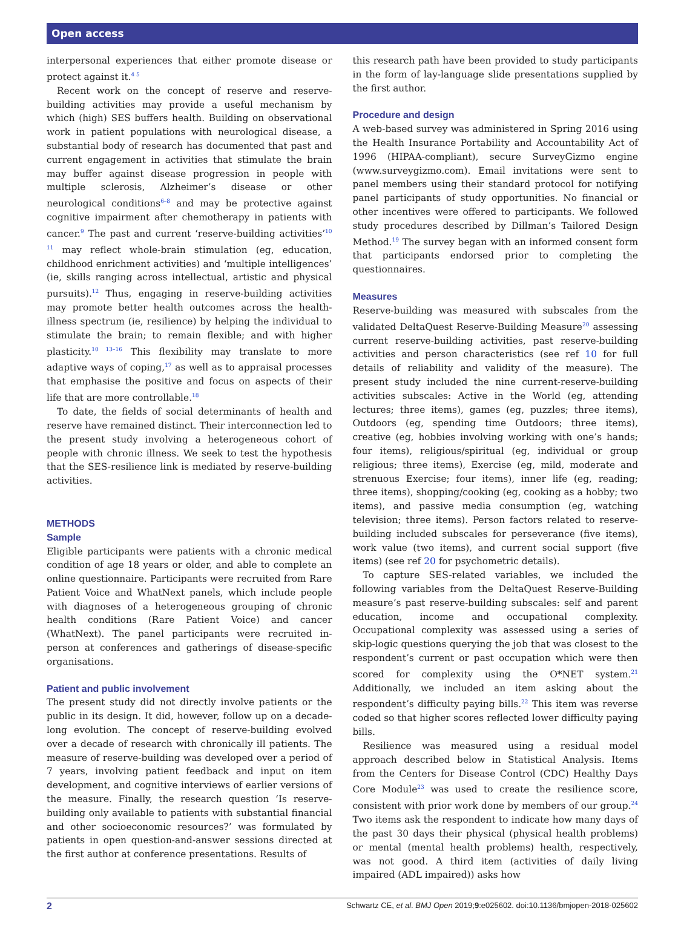Open access
interpersonal experiences that either promote disease or protect against it.<sup>4 5</sup>
Recent work on the concept of reserve and reserve-building activities may provide a useful mechanism by which (high) SES buffers health. Building on observational work in patient populations with neurological disease, a substantial body of research has documented that past and current engagement in activities that stimulate the brain may buffer against disease progression in people with multiple sclerosis, Alzheimer’s disease or other neurological conditions<sup>6–8</sup> and may be protective against cognitive impairment after chemotherapy in patients with cancer.<sup>9</sup> The past and current ‘reserve-building activities’<sup>10 11</sup> may reflect whole-brain stimulation (eg, education, childhood enrichment activities) and ‘multiple intelligences’ (ie, skills ranging across intellectual, artistic and physical pursuits).<sup>12</sup> Thus, engaging in reserve-building activities may promote better health outcomes across the health-illness spectrum (ie, resilience) by helping the individual to stimulate the brain; to remain flexible; and with higher plasticity.<sup>10 13–16</sup> This flexibility may translate to more adaptive ways of coping,<sup>17</sup> as well as to appraisal processes that emphasise the positive and focus on aspects of their life that are more controllable.<sup>18</sup>
To date, the fields of social determinants of health and reserve have remained distinct. Their interconnection led to the present study involving a heterogeneous cohort of people with chronic illness. We seek to test the hypothesis that the SES-resilience link is mediated by reserve-building activities.
METHODS
Sample
Eligible participants were patients with a chronic medical condition of age 18 years or older, and able to complete an online questionnaire. Participants were recruited from Rare Patient Voice and WhatNext panels, which include people with diagnoses of a heterogeneous grouping of chronic health conditions (Rare Patient Voice) and cancer (WhatNext). The panel participants were recruited in-person at conferences and gatherings of disease-specific organisations.
Patient and public involvement
The present study did not directly involve patients or the public in its design. It did, however, follow up on a decade-long evolution. The concept of reserve-building evolved over a decade of research with chronically ill patients. The measure of reserve-building was developed over a period of 7 years, involving patient feedback and input on item development, and cognitive interviews of earlier versions of the measure. Finally, the research question ‘Is reserve-building only available to patients with substantial financial and other socioeconomic resources?’ was formulated by patients in open question-and-answer sessions directed at the first author at conference presentations. Results of
this research path have been provided to study participants in the form of lay-language slide presentations supplied by the first author.
Procedure and design
A web-based survey was administered in Spring 2016 using the Health Insurance Portability and Accountability Act of 1996 (HIPAA-compliant), secure SurveyGizmo engine (www.surveygizmo.com). Email invitations were sent to panel members using their standard protocol for notifying panel participants of study opportunities. No financial or other incentives were offered to participants. We followed study procedures described by Dillman’s Tailored Design Method.<sup>19</sup> The survey began with an informed consent form that participants endorsed prior to completing the questionnaires.
Measures
Reserve-building was measured with subscales from the validated DeltaQuest Reserve-Building Measure<sup>20</sup> assessing current reserve-building activities, past reserve-building activities and person characteristics (see ref 10 for full details of reliability and validity of the measure). The present study included the nine current-reserve-building activities subscales: Active in the World (eg, attending lectures; three items), games (eg, puzzles; three items), Outdoors (eg, spending time Outdoors; three items), creative (eg, hobbies involving working with one’s hands; four items), religious/spiritual (eg, individual or group religious; three items), Exercise (eg, mild, moderate and strenuous Exercise; four items), inner life (eg, reading; three items), shopping/cooking (eg, cooking as a hobby; two items), and passive media consumption (eg, watching television; three items). Person factors related to reserve-building included subscales for perseverance (five items), work value (two items), and current social support (five items) (see ref 20 for psychometric details).
To capture SES-related variables, we included the following variables from the DeltaQuest Reserve-Building measure’s past reserve-building subscales: self and parent education, income and occupational complexity. Occupational complexity was assessed using a series of skip-logic questions querying the job that was closest to the respondent’s current or past occupation which were then scored for complexity using the O*NET system.<sup>21</sup> Additionally, we included an item asking about the respondent’s difficulty paying bills.<sup>22</sup> This item was reverse coded so that higher scores reflected lower difficulty paying bills.
Resilience was measured using a residual model approach described below in Statistical Analysis. Items from the Centers for Disease Control (CDC) Healthy Days Core Module<sup>23</sup> was used to create the resilience score, consistent with prior work done by members of our group.<sup>24</sup> Two items ask the respondent to indicate how many days of the past 30 days their physical (physical health problems) or mental (mental health problems) health, respectively, was not good. A third item (activities of daily living impaired (ADL impaired)) asks how
2 Schwartz CE, et al. BMJ Open 2019;9:e025602. doi:10.1136/bmjopen-2018-025602